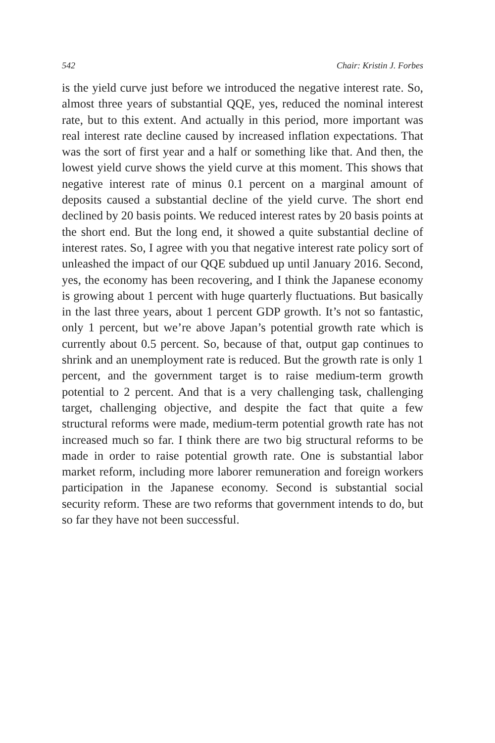542 Chair: Kristin J. Forbes
is the yield curve just before we introduced the negative interest rate. So, almost three years of substantial QQE, yes, reduced the nominal interest rate, but to this extent. And actually in this period, more important was real interest rate decline caused by increased inflation expectations. That was the sort of first year and a half or something like that. And then, the lowest yield curve shows the yield curve at this moment. This shows that negative interest rate of minus 0.1 percent on a marginal amount of deposits caused a substantial decline of the yield curve. The short end declined by 20 basis points. We reduced interest rates by 20 basis points at the short end. But the long end, it showed a quite substantial decline of interest rates. So, I agree with you that negative interest rate policy sort of unleashed the impact of our QQE subdued up until January 2016. Second, yes, the economy has been recovering, and I think the Japanese economy is growing about 1 percent with huge quarterly fluctuations. But basically in the last three years, about 1 percent GDP growth. It’s not so fantastic, only 1 percent, but we’re above Japan’s potential growth rate which is currently about 0.5 percent. So, because of that, output gap continues to shrink and an unemployment rate is reduced. But the growth rate is only 1 percent, and the government target is to raise medium-term growth potential to 2 percent. And that is a very challenging task, challenging target, challenging objective, and despite the fact that quite a few structural reforms were made, medium-term potential growth rate has not increased much so far. I think there are two big structural reforms to be made in order to raise potential growth rate. One is substantial labor market reform, including more laborer remuneration and foreign workers participation in the Japanese economy. Second is substantial social security reform. These are two reforms that government intends to do, but so far they have not been successful.